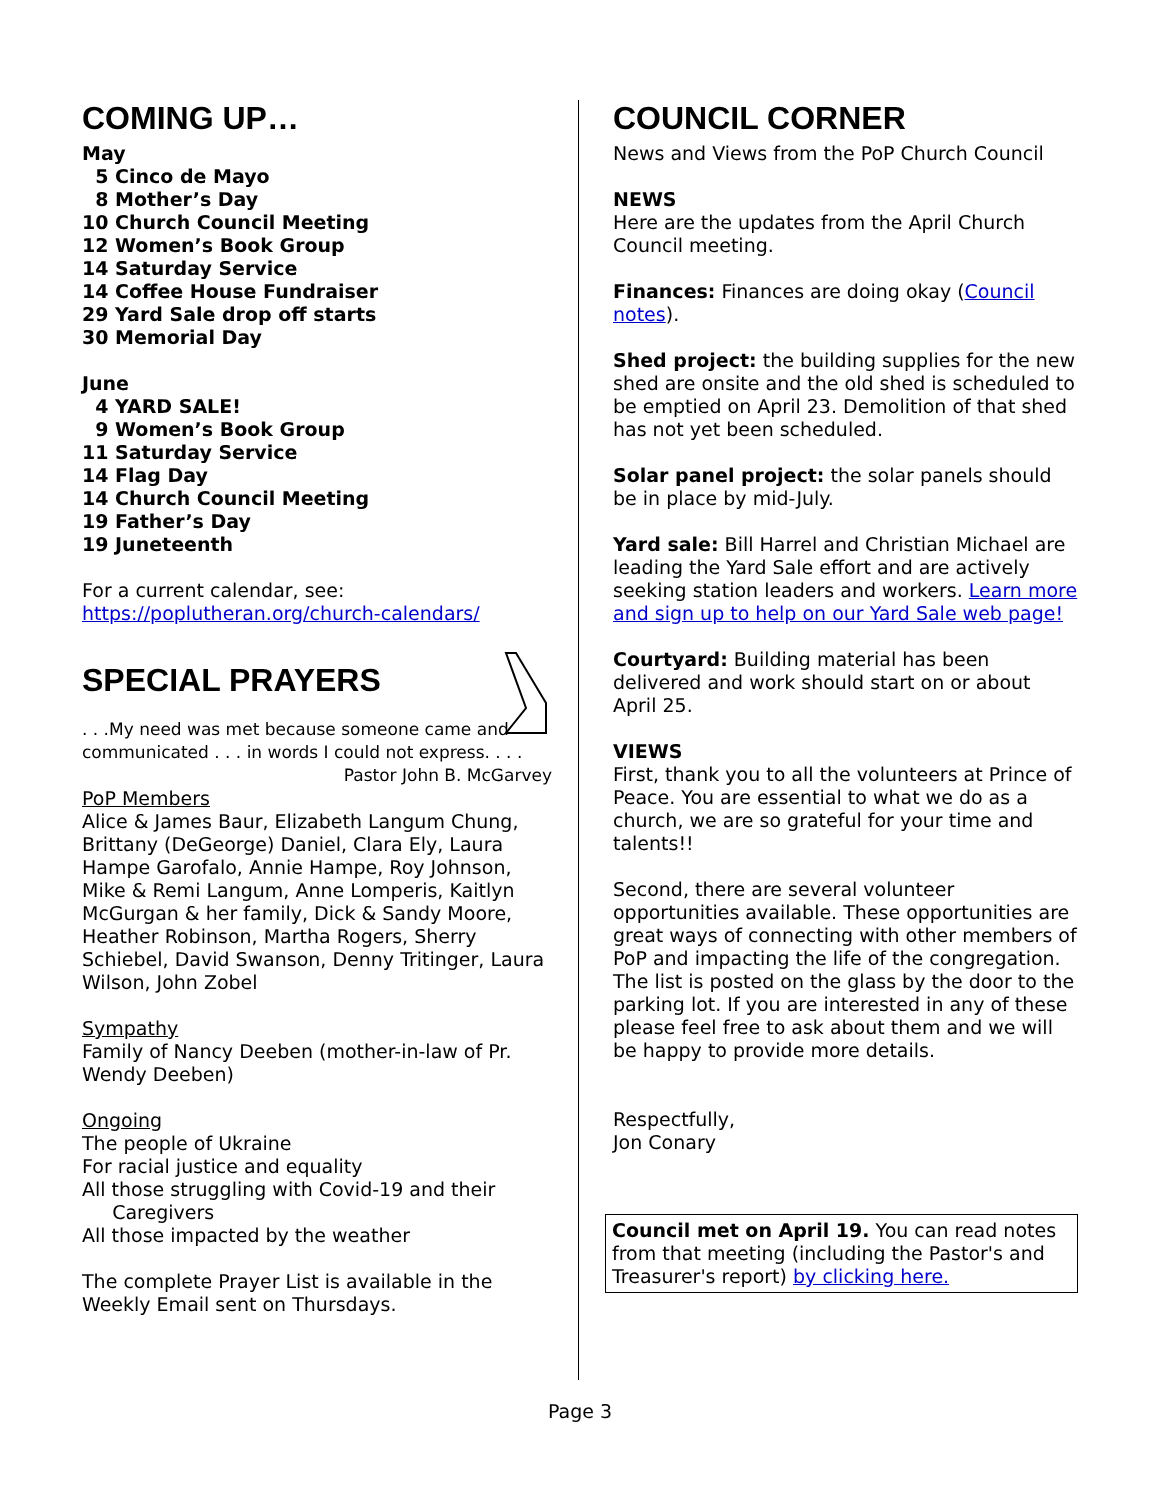COMING UP…
May
5 Cinco de Mayo
8 Mother’s Day
10 Church Council Meeting
12 Women’s Book Group
14 Saturday Service
14 Coffee House Fundraiser
29 Yard Sale drop off starts
30 Memorial Day
June
4 YARD SALE!
9 Women’s Book Group
11 Saturday Service
14 Flag Day
14 Church Council Meeting
19 Father’s Day
19 Juneteenth
For a current calendar, see:
https://poplutheran.org/church-calendars/
SPECIAL PRAYERS
. . .My need was met because someone came and communicated . . . in words I could not express. . . . Pastor John B. McGarvey
PoP Members
Alice & James Baur, Elizabeth Langum Chung, Brittany (DeGeorge) Daniel, Clara Ely, Laura Hampe Garofalo, Annie Hampe, Roy Johnson, Mike & Remi Langum, Anne Lomperis, Kaitlyn McGurgan & her family, Dick & Sandy Moore, Heather Robinson, Martha Rogers, Sherry Schiebel, David Swanson, Denny Tritinger, Laura Wilson, John Zobel
Sympathy
Family of Nancy Deeben (mother-in-law of Pr. Wendy Deeben)
Ongoing
The people of Ukraine
For racial justice and equality
All those struggling with Covid-19 and their
Caregivers
All those impacted by the weather
The complete Prayer List is available in the Weekly Email sent on Thursdays.
COUNCIL CORNER
News and Views from the PoP Church Council
NEWS
Here are the updates from the April Church Council meeting.
Finances: Finances are doing okay (Council notes).
Shed project: the building supplies for the new shed are onsite and the old shed is scheduled to be emptied on April 23. Demolition of that shed has not yet been scheduled.
Solar panel project: the solar panels should be in place by mid-July.
Yard sale: Bill Harrel and Christian Michael are leading the Yard Sale effort and are actively seeking station leaders and workers. Learn more and sign up to help on our Yard Sale web page!
Courtyard: Building material has been delivered and work should start on or about April 25.
VIEWS
First, thank you to all the volunteers at Prince of Peace. You are essential to what we do as a church, we are so grateful for your time and talents!!
Second, there are several volunteer opportunities available. These opportunities are great ways of connecting with other members of PoP and impacting the life of the congregation. The list is posted on the glass by the door to the parking lot. If you are interested in any of these please feel free to ask about them and we will be happy to provide more details.
Respectfully,
Jon Conary
Council met on April 19. You can read notes from that meeting (including the Pastor's and Treasurer's report) by clicking here.
Page 3